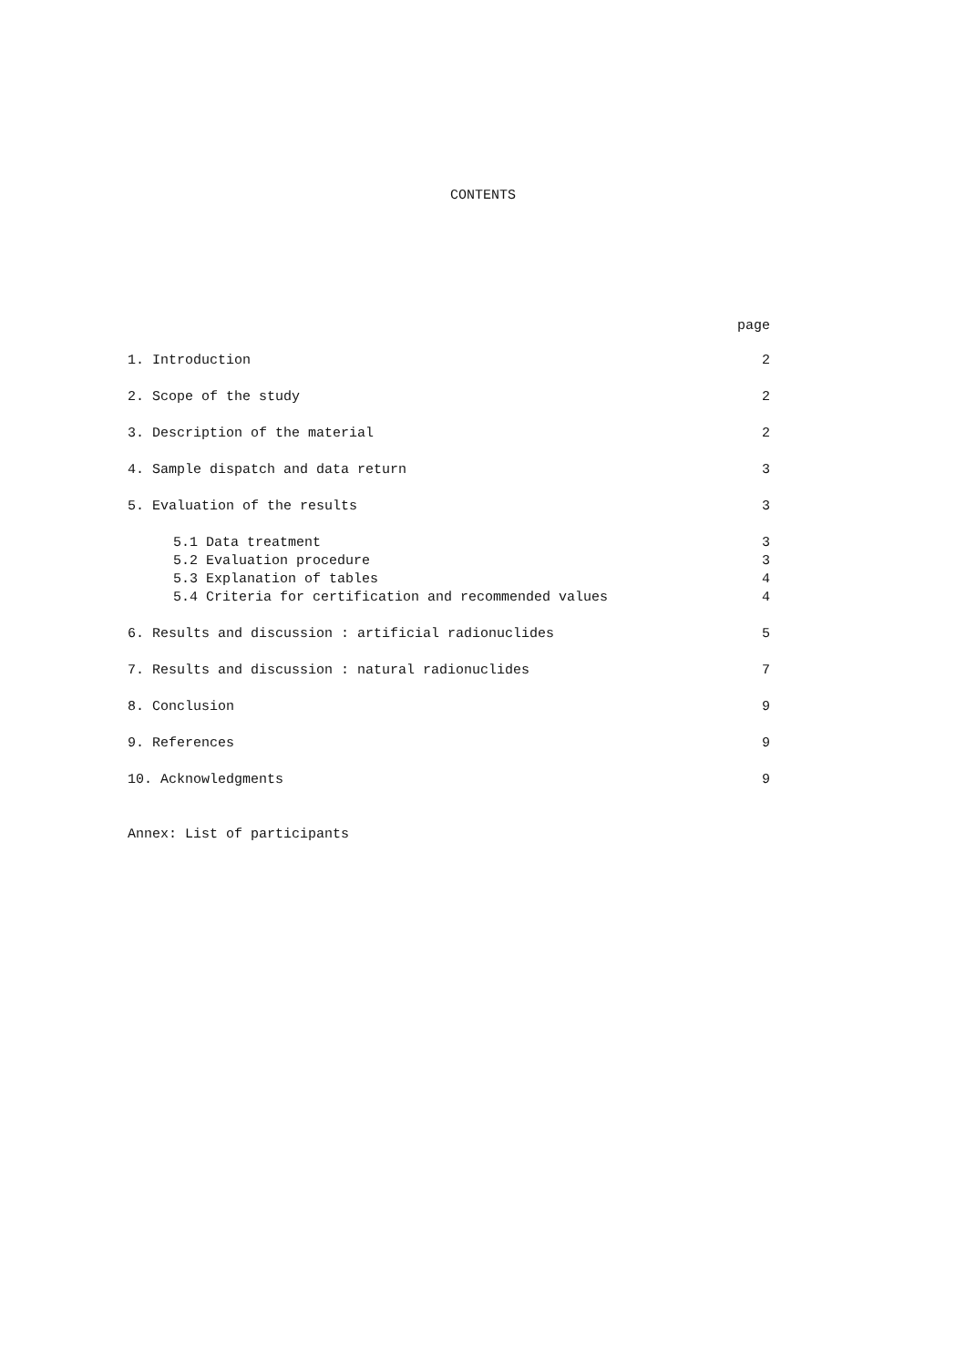CONTENTS
page
1. Introduction 2
2. Scope of the study 2
3. Description of the material 2
4. Sample dispatch and data return 3
5. Evaluation of the results 3
5.1 Data treatment 3
5.2 Evaluation procedure 3
5.3 Explanation of tables 4
5.4 Criteria for certification and recommended values 4
6. Results and discussion : artificial radionuclides 5
7. Results and discussion : natural radionuclides 7
8. Conclusion 9
9. References 9
10. Acknowledgments 9
Annex: List of participants